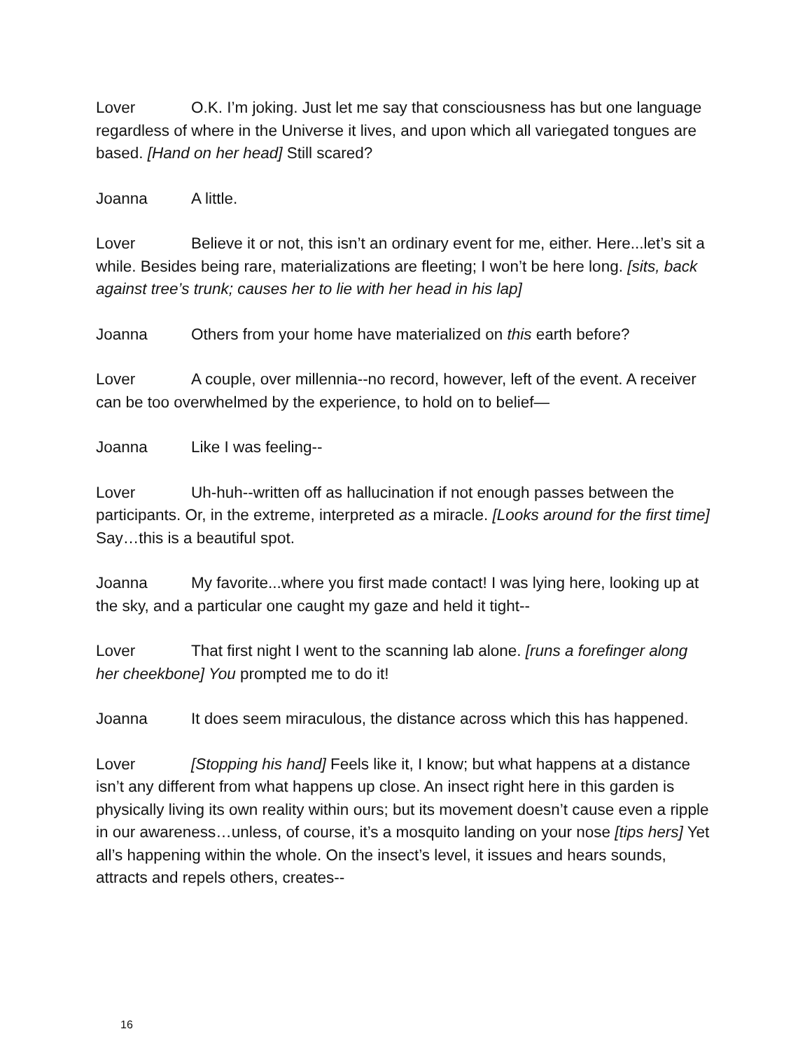Lover O.K. I’m joking. Just let me say that consciousness has but one language regardless of where in the Universe it lives, and upon which all variegated tongues are based. [Hand on her head] Still scared?
Joanna A little.
Lover Believe it or not, this isn’t an ordinary event for me, either. Here...let’s sit a while. Besides being rare, materializations are fleeting; I won’t be here long. [sits, back against tree’s trunk; causes her to lie with her head in his lap]
Joanna Others from your home have materialized on this earth before?
Lover A couple, over millennia--no record, however, left of the event. A receiver can be too overwhelmed by the experience, to hold on to belief—
Joanna Like I was feeling--
Lover Uh-huh--written off as hallucination if not enough passes between the participants. Or, in the extreme, interpreted as a miracle. [Looks around for the first time] Say…this is a beautiful spot.
Joanna My favorite...where you first made contact! I was lying here, looking up at the sky, and a particular one caught my gaze and held it tight--
Lover That first night I went to the scanning lab alone. [runs a forefinger along her cheekbone] You prompted me to do it!
Joanna It does seem miraculous, the distance across which this has happened.
Lover [Stopping his hand] Feels like it, I know; but what happens at a distance isn’t any different from what happens up close. An insect right here in this garden is physically living its own reality within ours; but its movement doesn’t cause even a ripple in our awareness…unless, of course, it’s a mosquito landing on your nose [tips hers] Yet all’s happening within the whole. On the insect’s level, it issues and hears sounds, attracts and repels others, creates--
16